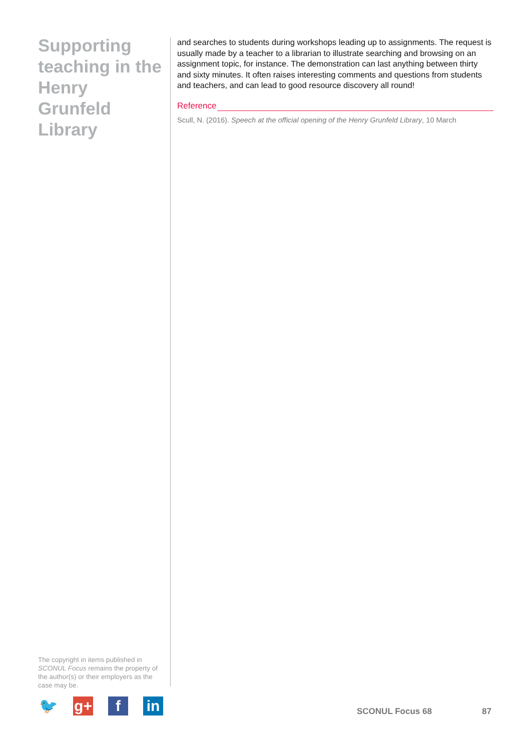Supporting teaching in the Henry Grunfeld Library
and searches to students during workshops leading up to assignments. The request is usually made by a teacher to a librarian to illustrate searching and browsing on an assignment topic, for instance. The demonstration can last anything between thirty and sixty minutes. It often raises interesting comments and questions from students and teachers, and can lead to good resource discovery all round!
Reference
Scull, N. (2016). Speech at the official opening of the Henry Grunfeld Library, 10 March
The copyright in items published in SCONUL Focus remains the property of the author(s) or their employers as the case may be.
🐦 g+ f in
SCONUL Focus 68 87